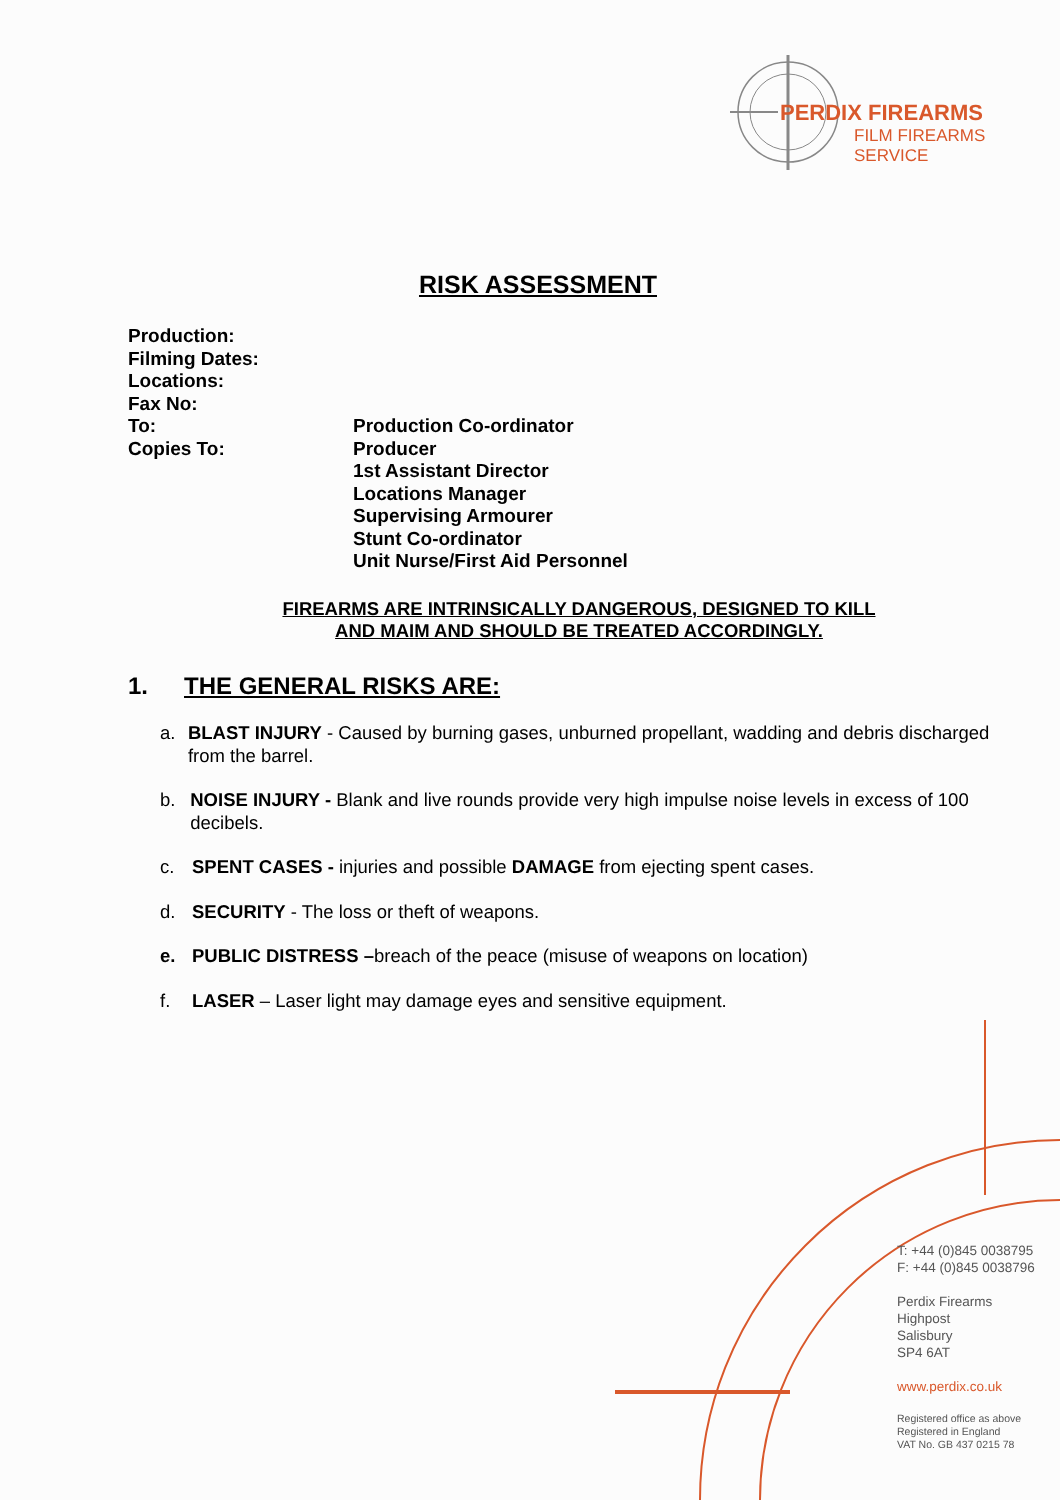PERDIX FIREARMS
FILM FIREARMS SERVICE
RISK ASSESSMENT
Production:
Filming Dates:
Locations:
Fax No:
To: Production Co-ordinator
Copies To: Producer
1st Assistant Director
Locations Manager
Supervising Armourer
Stunt Co-ordinator
Unit Nurse/First Aid Personnel
FIREARMS ARE INTRINSICALLY DANGEROUS, DESIGNED TO KILL
AND MAIM AND SHOULD BE TREATED ACCORDINGLY.
1. THE GENERAL RISKS ARE:
a. BLAST INJURY - Caused by burning gases, unburned propellant, wadding and debris discharged from the barrel.
b. NOISE INJURY - Blank and live rounds provide very high impulse noise levels in excess of 100 decibels.
c. SPENT CASES - injuries and possible DAMAGE from ejecting spent cases.
d. SECURITY - The loss or theft of weapons.
e. PUBLIC DISTRESS –breach of the peace (misuse of weapons on location)
f. LASER – Laser light may damage eyes and sensitive equipment.
T: +44 (0)845 0038795
F: +44 (0)845 0038796
Perdix Firearms
Highpost
Salisbury
SP4 6AT
www.perdix.co.uk
Registered office as above
Registered in England
VAT No. GB 437 0215 78